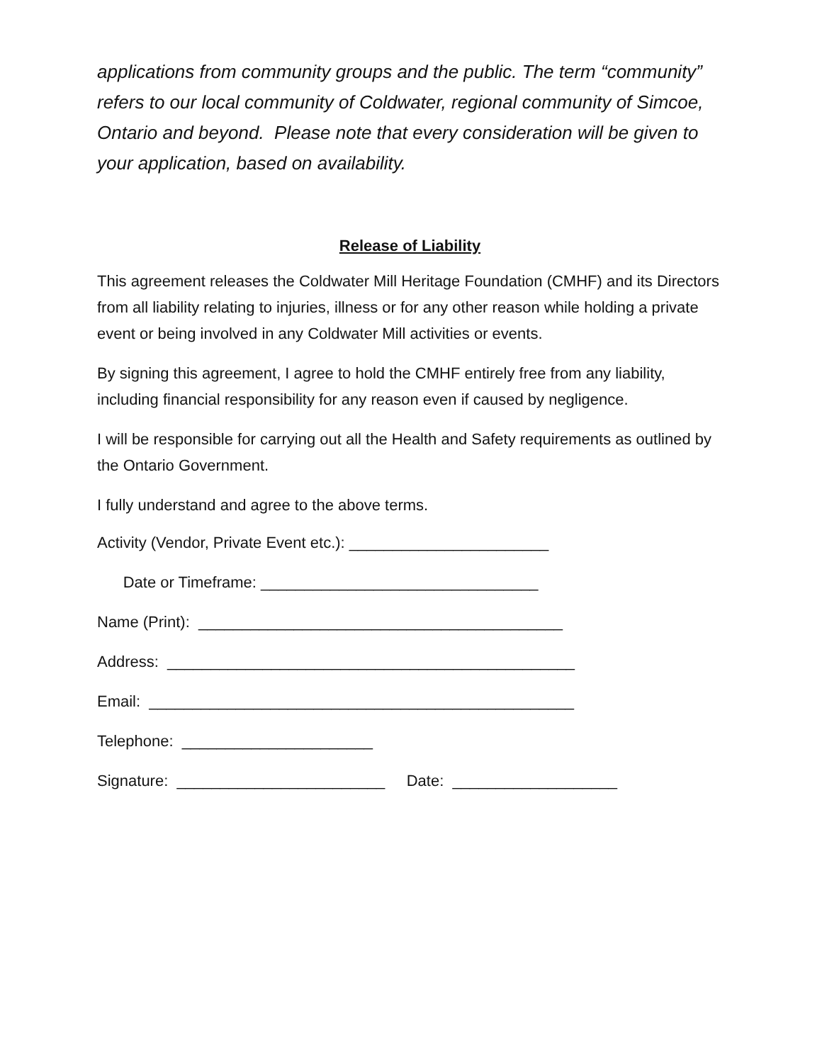applications from community groups and the public. The term “community” refers to our local community of Coldwater, regional community of Simcoe, Ontario and beyond. Please note that every consideration will be given to your application, based on availability.
Release of Liability
This agreement releases the Coldwater Mill Heritage Foundation (CMHF) and its Directors from all liability relating to injuries, illness or for any other reason while holding a private event or being involved in any Coldwater Mill activities or events.
By signing this agreement, I agree to hold the CMHF entirely free from any liability, including financial responsibility for any reason even if caused by negligence.
I will be responsible for carrying out all the Health and Safety requirements as outlined by the Ontario Government.
I fully understand and agree to the above terms.
Activity (Vendor, Private Event etc.): _______________________
Date or Timeframe: ________________________________
Name (Print): __________________________________________
Address: _______________________________________________
Email: _________________________________________________
Telephone: ______________________
Signature: ________________________ Date: ___________________